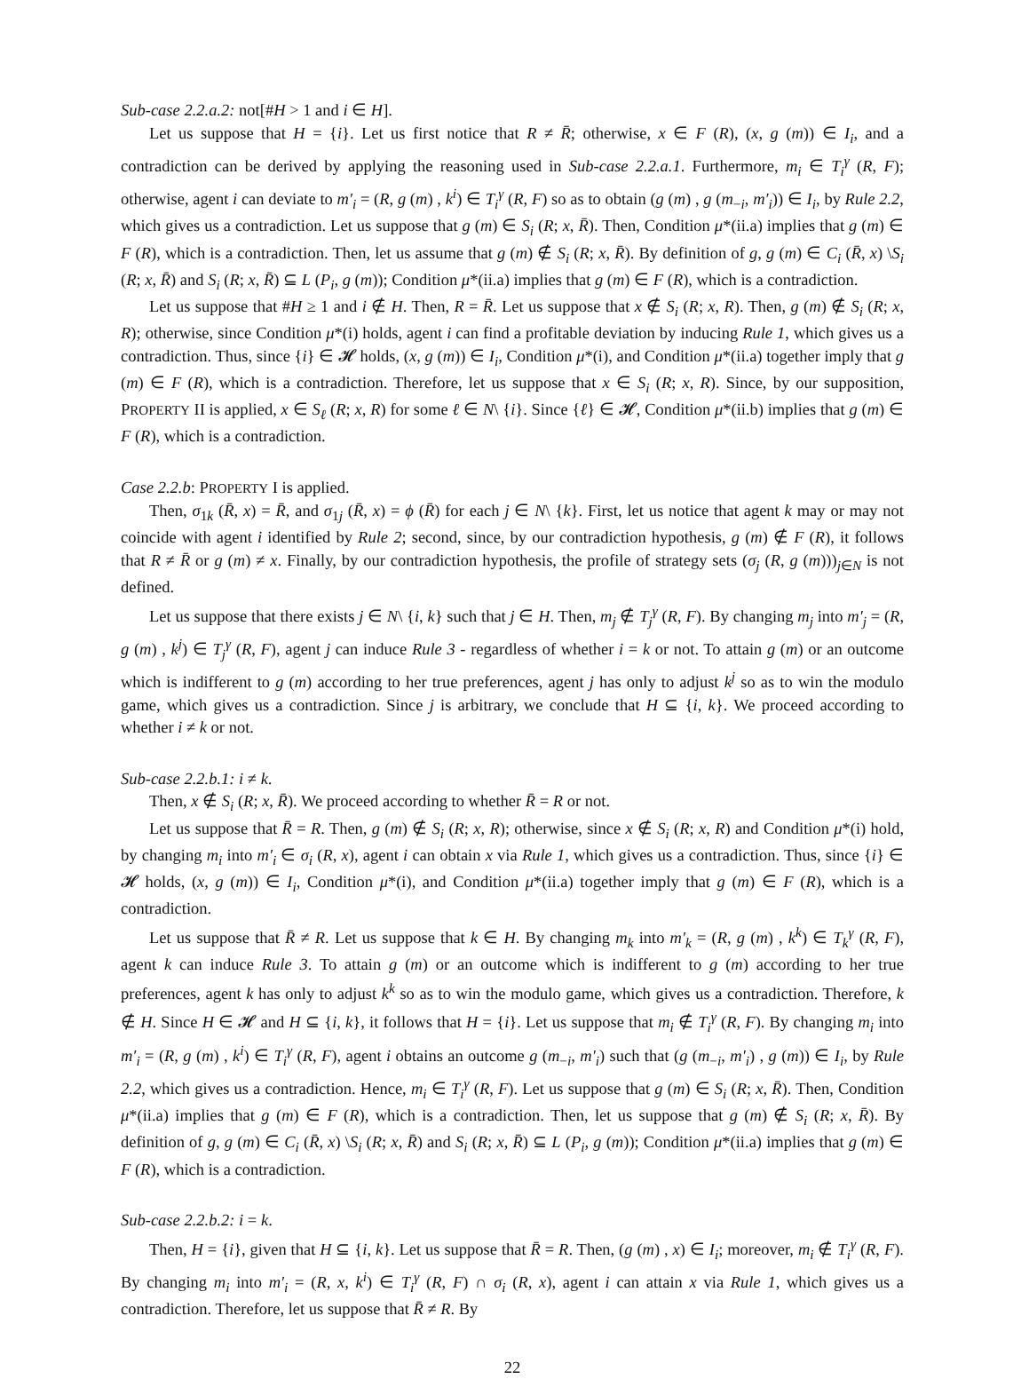Sub-case 2.2.a.2: not[#H > 1 and i ∈ H].
Let us suppose that H = {i}. Let us first notice that R ≠ R̄; otherwise, x ∈ F (R), (x, g (m)) ∈ I<sub>i</sub>, and a contradiction can be derived by applying the reasoning used in Sub-case 2.2.a.1. Furthermore, m<sub>i</sub> ∈ T<sub>i</sub><sup>γ</sup> (R, F); otherwise, agent i can deviate to m′<sub>i</sub> = (R, g (m) , k<sup>i</sup>) ∈ T<sub>i</sub><sup>γ</sup> (R, F) so as to obtain (g (m) , g (m<sub>−i</sub>, m′<sub>i</sub>)) ∈ I<sub>i</sub>, by Rule 2.2, which gives us a contradiction. Let us suppose that g (m) ∈ S<sub>i</sub> (R; x, R̄). Then, Condition μ*(ii.a) implies that g (m) ∈ F (R), which is a contradiction. Then, let us assume that g (m) ∉ S<sub>i</sub> (R; x, R̄). By definition of g, g (m) ∈ C<sub>i</sub> (R̄, x) \S<sub>i</sub> (R; x, R̄) and S<sub>i</sub> (R; x, R̄) ⊆ L (P<sub>i</sub>, g (m)); Condition μ*(ii.a) implies that g (m) ∈ F (R), which is a contradiction.
Let us suppose that #H ≥ 1 and i ∉ H. Then, R = R̄. Let us suppose that x ∉ S<sub>i</sub> (R; x, R). Then, g (m) ∉ S<sub>i</sub> (R; x, R); otherwise, since Condition μ*(i) holds, agent i can find a profitable deviation by inducing Rule 1, which gives us a contradiction. Thus, since {i} ∈ 𝓗 holds, (x, g (m)) ∈ I<sub>i</sub>, Condition μ*(i), and Condition μ*(ii.a) together imply that g (m) ∈ F (R), which is a contradiction. Therefore, let us suppose that x ∈ S<sub>i</sub> (R; x, R). Since, by our supposition, PROPERTY II is applied, x ∈ S<sub>ℓ</sub> (R; x, R) for some ℓ ∈ N\ {i}. Since {ℓ} ∈ 𝓗, Condition μ*(ii.b) implies that g (m) ∈ F (R), which is a contradiction.
Case 2.2.b: PROPERTY I is applied.
Then, σ<sub>1k</sub> (R̄, x) = R̄, and σ<sub>1j</sub> (R̄, x) = ϕ (R̄) for each j ∈ N\ {k}. First, let us notice that agent k may or may not coincide with agent i identified by Rule 2; second, since, by our contradiction hypothesis, g (m) ∉ F (R), it follows that R ≠ R̄ or g (m) ≠ x. Finally, by our contradiction hypothesis, the profile of strategy sets (σ<sub>j</sub> (R, g (m)))<sub>j∈N</sub> is not defined.
Let us suppose that there exists j ∈ N\ {i, k} such that j ∈ H. Then, m<sub>j</sub> ∉ T<sub>j</sub><sup>γ</sup> (R, F). By changing m<sub>j</sub> into m′<sub>j</sub> = (R, g (m) , k<sup>j</sup>) ∈ T<sub>j</sub><sup>γ</sup> (R, F), agent j can induce Rule 3 - regardless of whether i = k or not. To attain g (m) or an outcome which is indifferent to g (m) according to her true preferences, agent j has only to adjust k<sup>j</sup> so as to win the modulo game, which gives us a contradiction. Since j is arbitrary, we conclude that H ⊆ {i, k}. We proceed according to whether i ≠ k or not.
Sub-case 2.2.b.1: i ≠ k.
Then, x ∉ S<sub>i</sub> (R; x, R̄). We proceed according to whether R̄ = R or not.
Let us suppose that R̄ = R. Then, g (m) ∉ S<sub>i</sub> (R; x, R); otherwise, since x ∉ S<sub>i</sub> (R; x, R) and Condition μ*(i) hold, by changing m<sub>i</sub> into m′<sub>i</sub> ∈ σ<sub>i</sub> (R, x), agent i can obtain x via Rule 1, which gives us a contradiction. Thus, since {i} ∈ 𝓗 holds, (x, g (m)) ∈ I<sub>i</sub>, Condition μ*(i), and Condition μ*(ii.a) together imply that g (m) ∈ F (R), which is a contradiction.
Let us suppose that R̄ ≠ R. Let us suppose that k ∈ H. By changing m<sub>k</sub> into m′<sub>k</sub> = (R, g (m) , k<sup>k</sup>) ∈ T<sub>k</sub><sup>γ</sup> (R, F), agent k can induce Rule 3. To attain g (m) or an outcome which is indifferent to g (m) according to her true preferences, agent k has only to adjust k<sup>k</sup> so as to win the modulo game, which gives us a contradiction. Therefore, k ∉ H. Since H ∈ 𝓗 and H ⊆ {i, k}, it follows that H = {i}. Let us suppose that m<sub>i</sub> ∉ T<sub>i</sub><sup>γ</sup> (R, F). By changing m<sub>i</sub> into m′<sub>i</sub> = (R, g (m) , k<sup>i</sup>) ∈ T<sub>i</sub><sup>γ</sup> (R, F), agent i obtains an outcome g (m<sub>−i</sub>, m′<sub>i</sub>) such that (g (m<sub>−i</sub>, m′<sub>i</sub>) , g (m)) ∈ I<sub>i</sub>, by Rule 2.2, which gives us a contradiction. Hence, m<sub>i</sub> ∈ T<sub>i</sub><sup>γ</sup> (R, F). Let us suppose that g (m) ∈ S<sub>i</sub> (R; x, R̄). Then, Condition μ*(ii.a) implies that g (m) ∈ F (R), which is a contradiction. Then, let us suppose that g (m) ∉ S<sub>i</sub> (R; x, R̄). By definition of g, g (m) ∈ C<sub>i</sub> (R̄, x) \S<sub>i</sub> (R; x, R̄) and S<sub>i</sub> (R; x, R̄) ⊆ L (P<sub>i</sub>, g (m)); Condition μ*(ii.a) implies that g (m) ∈ F (R), which is a contradiction.
Sub-case 2.2.b.2: i = k.
Then, H = {i}, given that H ⊆ {i, k}. Let us suppose that R̄ = R. Then, (g (m) , x) ∈ I<sub>i</sub>; moreover, m<sub>i</sub> ∉ T<sub>i</sub><sup>γ</sup> (R, F). By changing m<sub>i</sub> into m′<sub>i</sub> = (R, x, k<sup>i</sup>) ∈ T<sub>i</sub><sup>γ</sup> (R, F) ∩ σ<sub>i</sub> (R, x), agent i can attain x via Rule 1, which gives us a contradiction. Therefore, let us suppose that R̄ ≠ R. By
22